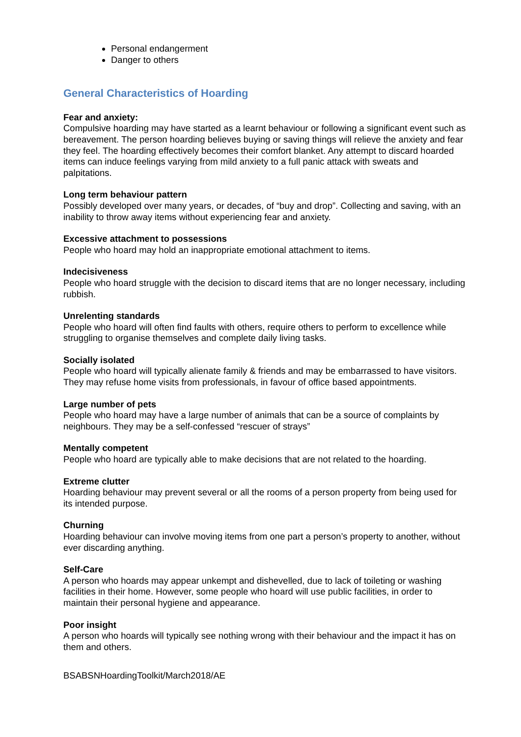Personal endangerment
Danger to others
General Characteristics of Hoarding
Fear and anxiety:
Compulsive hoarding may have started as a learnt behaviour or following a significant event such as bereavement. The person hoarding believes buying or saving things will relieve the anxiety and fear they feel. The hoarding effectively becomes their comfort blanket. Any attempt to discard hoarded items can induce feelings varying from mild anxiety to a full panic attack with sweats and palpitations.
Long term behaviour pattern
Possibly developed over many years, or decades, of “buy and drop”. Collecting and saving, with an inability to throw away items without experiencing fear and anxiety.
Excessive attachment to possessions
People who hoard may hold an inappropriate emotional attachment to items.
Indecisiveness
People who hoard struggle with the decision to discard items that are no longer necessary, including rubbish.
Unrelenting standards
People who hoard will often find faults with others, require others to perform to excellence while struggling to organise themselves and complete daily living tasks.
Socially isolated
People who hoard will typically alienate family & friends and may be embarrassed to have visitors. They may refuse home visits from professionals, in favour of office based appointments.
Large number of pets
People who hoard may have a large number of animals that can be a source of complaints by neighbours. They may be a self-confessed “rescuer of strays”
Mentally competent
People who hoard are typically able to make decisions that are not related to the hoarding.
Extreme clutter
Hoarding behaviour may prevent several or all the rooms of a person property from being used for its intended purpose.
Churning
Hoarding behaviour can involve moving items from one part a person’s property to another, without ever discarding anything.
Self-Care
A person who hoards may appear unkempt and dishevelled, due to lack of toileting or washing facilities in their home. However, some people who hoard will use public facilities, in order to maintain their personal hygiene and appearance.
Poor insight
A person who hoards will typically see nothing wrong with their behaviour and the impact it has on them and others.
BSABSNHoardingToolkit/March2018/AE